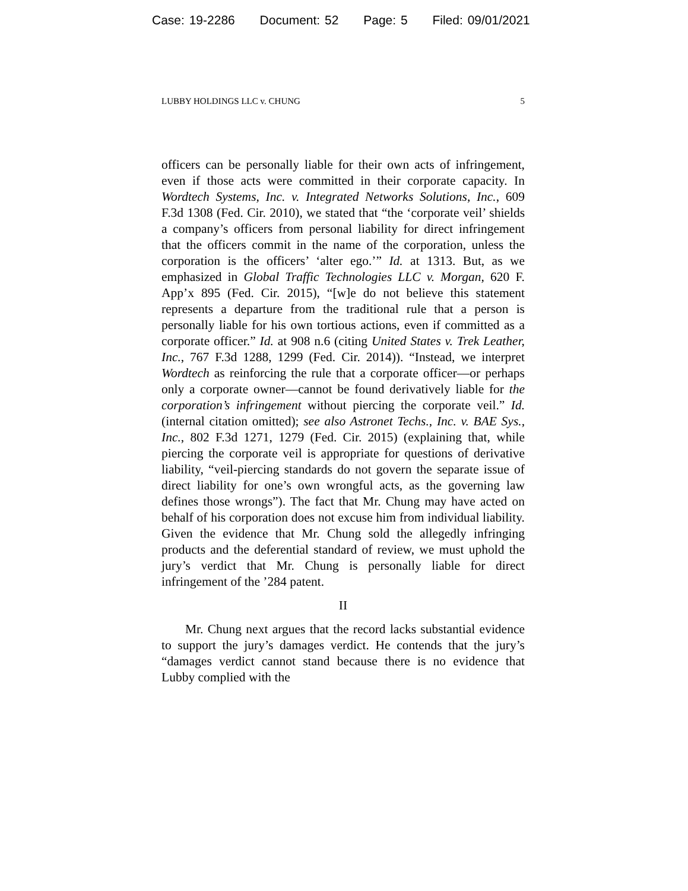Case: 19-2286 Document: 52 Page: 5 Filed: 09/01/2021
LUBBY HOLDINGS LLC v. CHUNG 5
officers can be personally liable for their own acts of infringement, even if those acts were committed in their corporate capacity. In Wordtech Systems, Inc. v. Integrated Networks Solutions, Inc., 609 F.3d 1308 (Fed. Cir. 2010), we stated that “the ‘corporate veil’ shields a company’s officers from personal liability for direct infringement that the officers commit in the name of the corporation, unless the corporation is the officers’ ‘alter ego.’” Id. at 1313. But, as we emphasized in Global Traffic Technologies LLC v. Morgan, 620 F. App’x 895 (Fed. Cir. 2015), “[w]e do not believe this statement represents a departure from the traditional rule that a person is personally liable for his own tortious actions, even if committed as a corporate officer.” Id. at 908 n.6 (citing United States v. Trek Leather, Inc., 767 F.3d 1288, 1299 (Fed. Cir. 2014)). “Instead, we interpret Wordtech as reinforcing the rule that a corporate officer—or perhaps only a corporate owner—cannot be found derivatively liable for the corporation’s infringement without piercing the corporate veil.” Id. (internal citation omitted); see also Astronet Techs., Inc. v. BAE Sys., Inc., 802 F.3d 1271, 1279 (Fed. Cir. 2015) (explaining that, while piercing the corporate veil is appropriate for questions of derivative liability, “veil-piercing standards do not govern the separate issue of direct liability for one’s own wrongful acts, as the governing law defines those wrongs”). The fact that Mr. Chung may have acted on behalf of his corporation does not excuse him from individual liability. Given the evidence that Mr. Chung sold the allegedly infringing products and the deferential standard of review, we must uphold the jury’s verdict that Mr. Chung is personally liable for direct infringement of the ’284 patent.
II
Mr. Chung next argues that the record lacks substantial evidence to support the jury’s damages verdict. He contends that the jury’s “damages verdict cannot stand because there is no evidence that Lubby complied with the